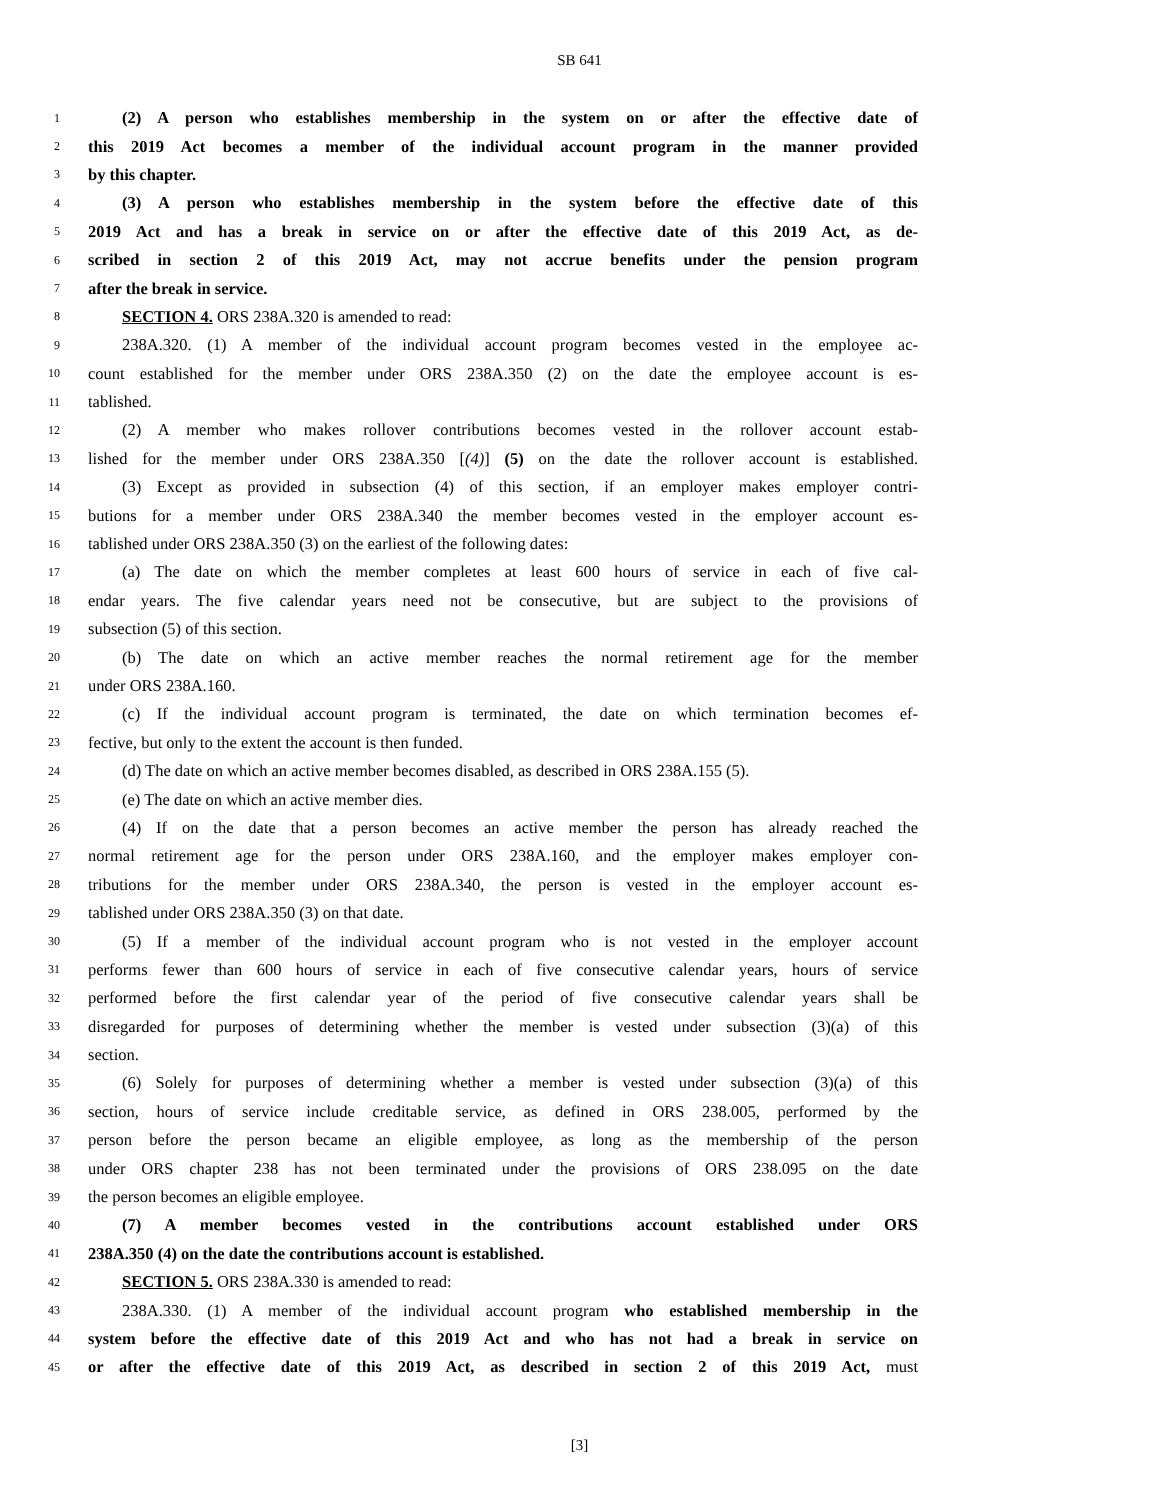SB 641
1 (2) A person who establishes membership in the system on or after the effective date of
2 this 2019 Act becomes a member of the individual account program in the manner provided
3 by this chapter.
4 (3) A person who establishes membership in the system before the effective date of this
5 2019 Act and has a break in service on or after the effective date of this 2019 Act, as de-
6 scribed in section 2 of this 2019 Act, may not accrue benefits under the pension program
7 after the break in service.
8 SECTION 4. ORS 238A.320 is amended to read:
9 238A.320. (1) A member of the individual account program becomes vested in the employee ac-
10 count established for the member under ORS 238A.350 (2) on the date the employee account is es-
11 tablished.
12 (2) A member who makes rollover contributions becomes vested in the rollover account estab-
13 lished for the member under ORS 238A.350 [(4)] (5) on the date the rollover account is established.
14 (3) Except as provided in subsection (4) of this section, if an employer makes employer contri-
15 butions for a member under ORS 238A.340 the member becomes vested in the employer account es-
16 tablished under ORS 238A.350 (3) on the earliest of the following dates:
17 (a) The date on which the member completes at least 600 hours of service in each of five cal-
18 endar years. The five calendar years need not be consecutive, but are subject to the provisions of
19 subsection (5) of this section.
20 (b) The date on which an active member reaches the normal retirement age for the member
21 under ORS 238A.160.
22 (c) If the individual account program is terminated, the date on which termination becomes ef-
23 fective, but only to the extent the account is then funded.
24 (d) The date on which an active member becomes disabled, as described in ORS 238A.155 (5).
25 (e) The date on which an active member dies.
26 (4) If on the date that a person becomes an active member the person has already reached the
27 normal retirement age for the person under ORS 238A.160, and the employer makes employer con-
28 tributions for the member under ORS 238A.340, the person is vested in the employer account es-
29 tablished under ORS 238A.350 (3) on that date.
30 (5) If a member of the individual account program who is not vested in the employer account
31 performs fewer than 600 hours of service in each of five consecutive calendar years, hours of service
32 performed before the first calendar year of the period of five consecutive calendar years shall be
33 disregarded for purposes of determining whether the member is vested under subsection (3)(a) of this
34 section.
35 (6) Solely for purposes of determining whether a member is vested under subsection (3)(a) of this
36 section, hours of service include creditable service, as defined in ORS 238.005, performed by the
37 person before the person became an eligible employee, as long as the membership of the person
38 under ORS chapter 238 has not been terminated under the provisions of ORS 238.095 on the date
39 the person becomes an eligible employee.
40 (7) A member becomes vested in the contributions account established under ORS
41 238A.350 (4) on the date the contributions account is established.
42 SECTION 5. ORS 238A.330 is amended to read:
43 238A.330. (1) A member of the individual account program who established membership in the
44 system before the effective date of this 2019 Act and who has not had a break in service on
45 or after the effective date of this 2019 Act, as described in section 2 of this 2019 Act, must
[3]